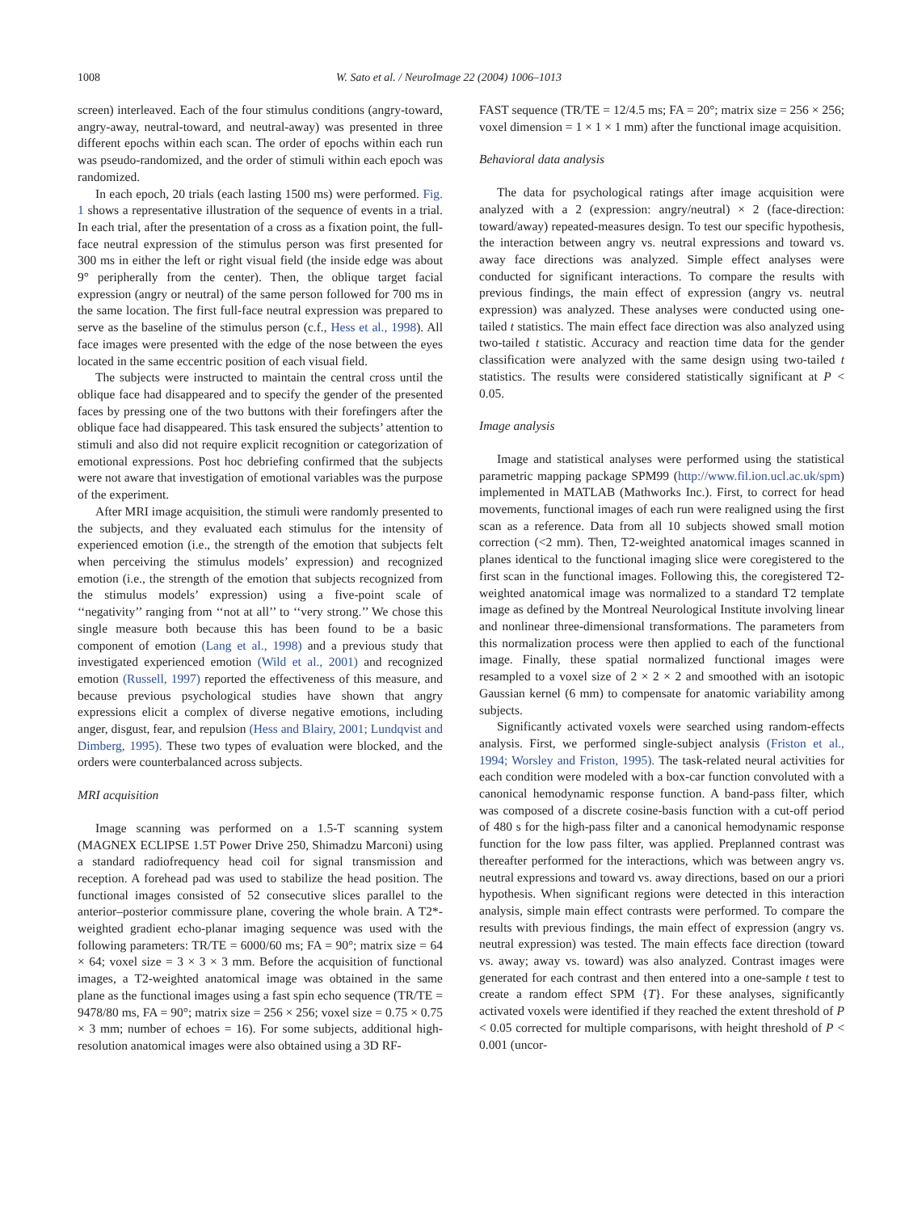1008 W. Sato et al. / NeuroImage 22 (2004) 1006–1013
screen) interleaved. Each of the four stimulus conditions (angry-toward, angry-away, neutral-toward, and neutral-away) was presented in three different epochs within each scan. The order of epochs within each run was pseudo-randomized, and the order of stimuli within each epoch was randomized.
In each epoch, 20 trials (each lasting 1500 ms) were performed. Fig. 1 shows a representative illustration of the sequence of events in a trial. In each trial, after the presentation of a cross as a fixation point, the full-face neutral expression of the stimulus person was first presented for 300 ms in either the left or right visual field (the inside edge was about 9° peripherally from the center). Then, the oblique target facial expression (angry or neutral) of the same person followed for 700 ms in the same location. The first full-face neutral expression was prepared to serve as the baseline of the stimulus person (c.f., Hess et al., 1998). All face images were presented with the edge of the nose between the eyes located in the same eccentric position of each visual field.
The subjects were instructed to maintain the central cross until the oblique face had disappeared and to specify the gender of the presented faces by pressing one of the two buttons with their forefingers after the oblique face had disappeared. This task ensured the subjects’ attention to stimuli and also did not require explicit recognition or categorization of emotional expressions. Post hoc debriefing confirmed that the subjects were not aware that investigation of emotional variables was the purpose of the experiment.
After MRI image acquisition, the stimuli were randomly presented to the subjects, and they evaluated each stimulus for the intensity of experienced emotion (i.e., the strength of the emotion that subjects felt when perceiving the stimulus models’ expression) and recognized emotion (i.e., the strength of the emotion that subjects recognized from the stimulus models’ expression) using a five-point scale of ‘‘negativity’’ ranging from ‘‘not at all’’ to ‘‘very strong.’’ We chose this single measure both because this has been found to be a basic component of emotion (Lang et al., 1998) and a previous study that investigated experienced emotion (Wild et al., 2001) and recognized emotion (Russell, 1997) reported the effectiveness of this measure, and because previous psychological studies have shown that angry expressions elicit a complex of diverse negative emotions, including anger, disgust, fear, and repulsion (Hess and Blairy, 2001; Lundqvist and Dimberg, 1995). These two types of evaluation were blocked, and the orders were counterbalanced across subjects.
MRI acquisition
Image scanning was performed on a 1.5-T scanning system (MAGNEX ECLIPSE 1.5T Power Drive 250, Shimadzu Marconi) using a standard radiofrequency head coil for signal transmission and reception. A forehead pad was used to stabilize the head position. The functional images consisted of 52 consecutive slices parallel to the anterior–posterior commissure plane, covering the whole brain. A T2*-weighted gradient echo-planar imaging sequence was used with the following parameters: TR/TE = 6000/60 ms; FA = 90°; matrix size = 64 × 64; voxel size = 3 × 3 × 3 mm. Before the acquisition of functional images, a T2-weighted anatomical image was obtained in the same plane as the functional images using a fast spin echo sequence (TR/TE = 9478/80 ms, FA = 90°; matrix size = 256 × 256; voxel size = 0.75 × 0.75 × 3 mm; number of echoes = 16). For some subjects, additional high-resolution anatomical images were also obtained using a 3D RF-
FAST sequence (TR/TE = 12/4.5 ms; FA = 20°; matrix size = 256 × 256; voxel dimension = 1 × 1 × 1 mm) after the functional image acquisition.
Behavioral data analysis
The data for psychological ratings after image acquisition were analyzed with a 2 (expression: angry/neutral) × 2 (face-direction: toward/away) repeated-measures design. To test our specific hypothesis, the interaction between angry vs. neutral expressions and toward vs. away face directions was analyzed. Simple effect analyses were conducted for significant interactions. To compare the results with previous findings, the main effect of expression (angry vs. neutral expression) was analyzed. These analyses were conducted using one-tailed t statistics. The main effect face direction was also analyzed using two-tailed t statistic. Accuracy and reaction time data for the gender classification were analyzed with the same design using two-tailed t statistics. The results were considered statistically significant at P < 0.05.
Image analysis
Image and statistical analyses were performed using the statistical parametric mapping package SPM99 (http://www.fil.ion.ucl.ac.uk/spm) implemented in MATLAB (Mathworks Inc.). First, to correct for head movements, functional images of each run were realigned using the first scan as a reference. Data from all 10 subjects showed small motion correction (<2 mm). Then, T2-weighted anatomical images scanned in planes identical to the functional imaging slice were coregistered to the first scan in the functional images. Following this, the coregistered T2-weighted anatomical image was normalized to a standard T2 template image as defined by the Montreal Neurological Institute involving linear and nonlinear three-dimensional transformations. The parameters from this normalization process were then applied to each of the functional image. Finally, these spatial normalized functional images were resampled to a voxel size of 2 × 2 × 2 and smoothed with an isotopic Gaussian kernel (6 mm) to compensate for anatomic variability among subjects.
Significantly activated voxels were searched using random-effects analysis. First, we performed single-subject analysis (Friston et al., 1994; Worsley and Friston, 1995). The task-related neural activities for each condition were modeled with a box-car function convoluted with a canonical hemodynamic response function. A band-pass filter, which was composed of a discrete cosine-basis function with a cut-off period of 480 s for the high-pass filter and a canonical hemodynamic response function for the low pass filter, was applied. Preplanned contrast was thereafter performed for the interactions, which was between angry vs. neutral expressions and toward vs. away directions, based on our a priori hypothesis. When significant regions were detected in this interaction analysis, simple main effect contrasts were performed. To compare the results with previous findings, the main effect of expression (angry vs. neutral expression) was tested. The main effects face direction (toward vs. away; away vs. toward) was also analyzed. Contrast images were generated for each contrast and then entered into a one-sample t test to create a random effect SPM {T}. For these analyses, significantly activated voxels were identified if they reached the extent threshold of P < 0.05 corrected for multiple comparisons, with height threshold of P < 0.001 (uncor-